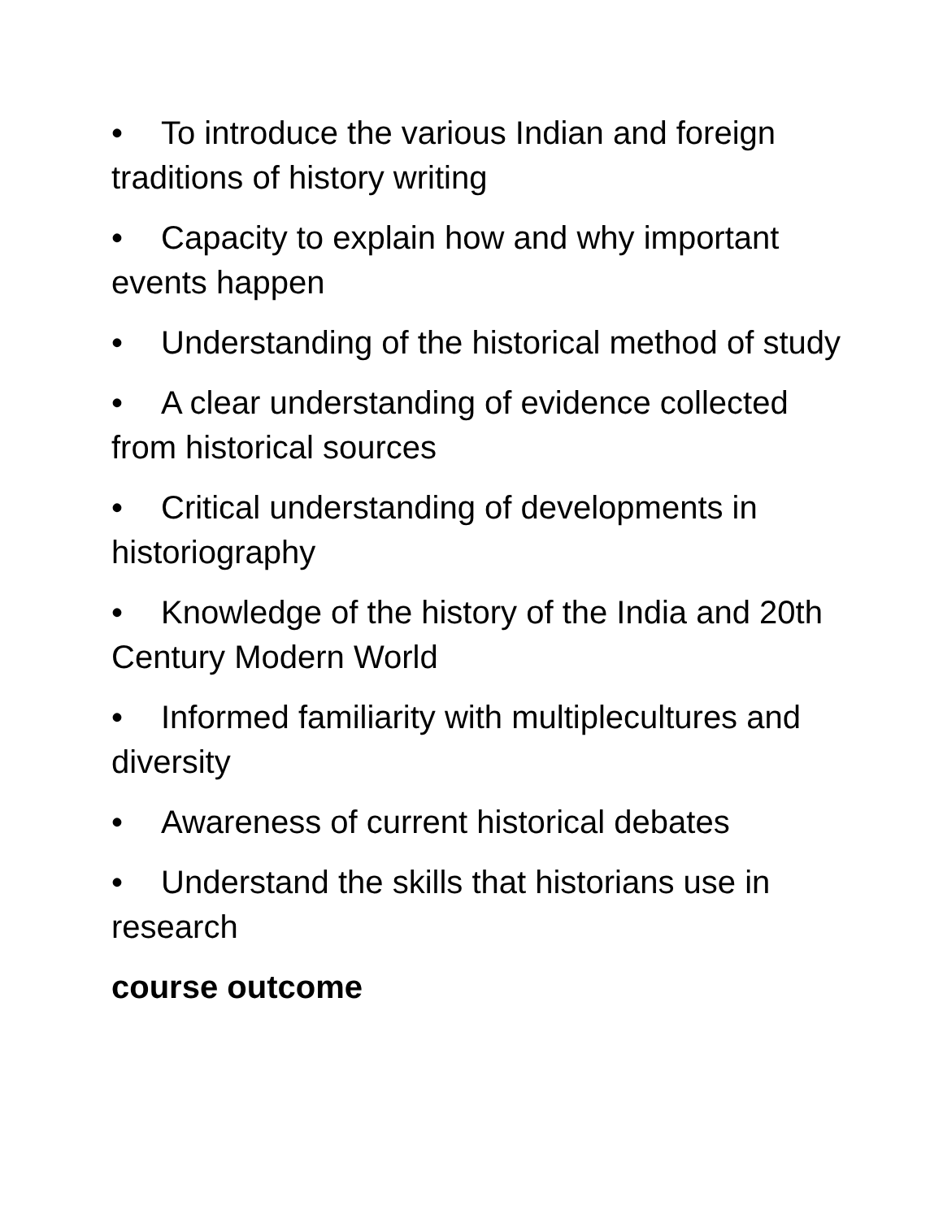• To introduce the various Indian and foreign traditions of history writing
• Capacity to explain how and why important events happen
• Understanding of the historical method of study
• A clear understanding of evidence collected from historical sources
• Critical understanding of developments in historiography
• Knowledge of the history of the India and 20th Century Modern World
• Informed familiarity with multiplecultures and diversity
• Awareness of current historical debates
• Understand the skills that historians use in research
course outcome